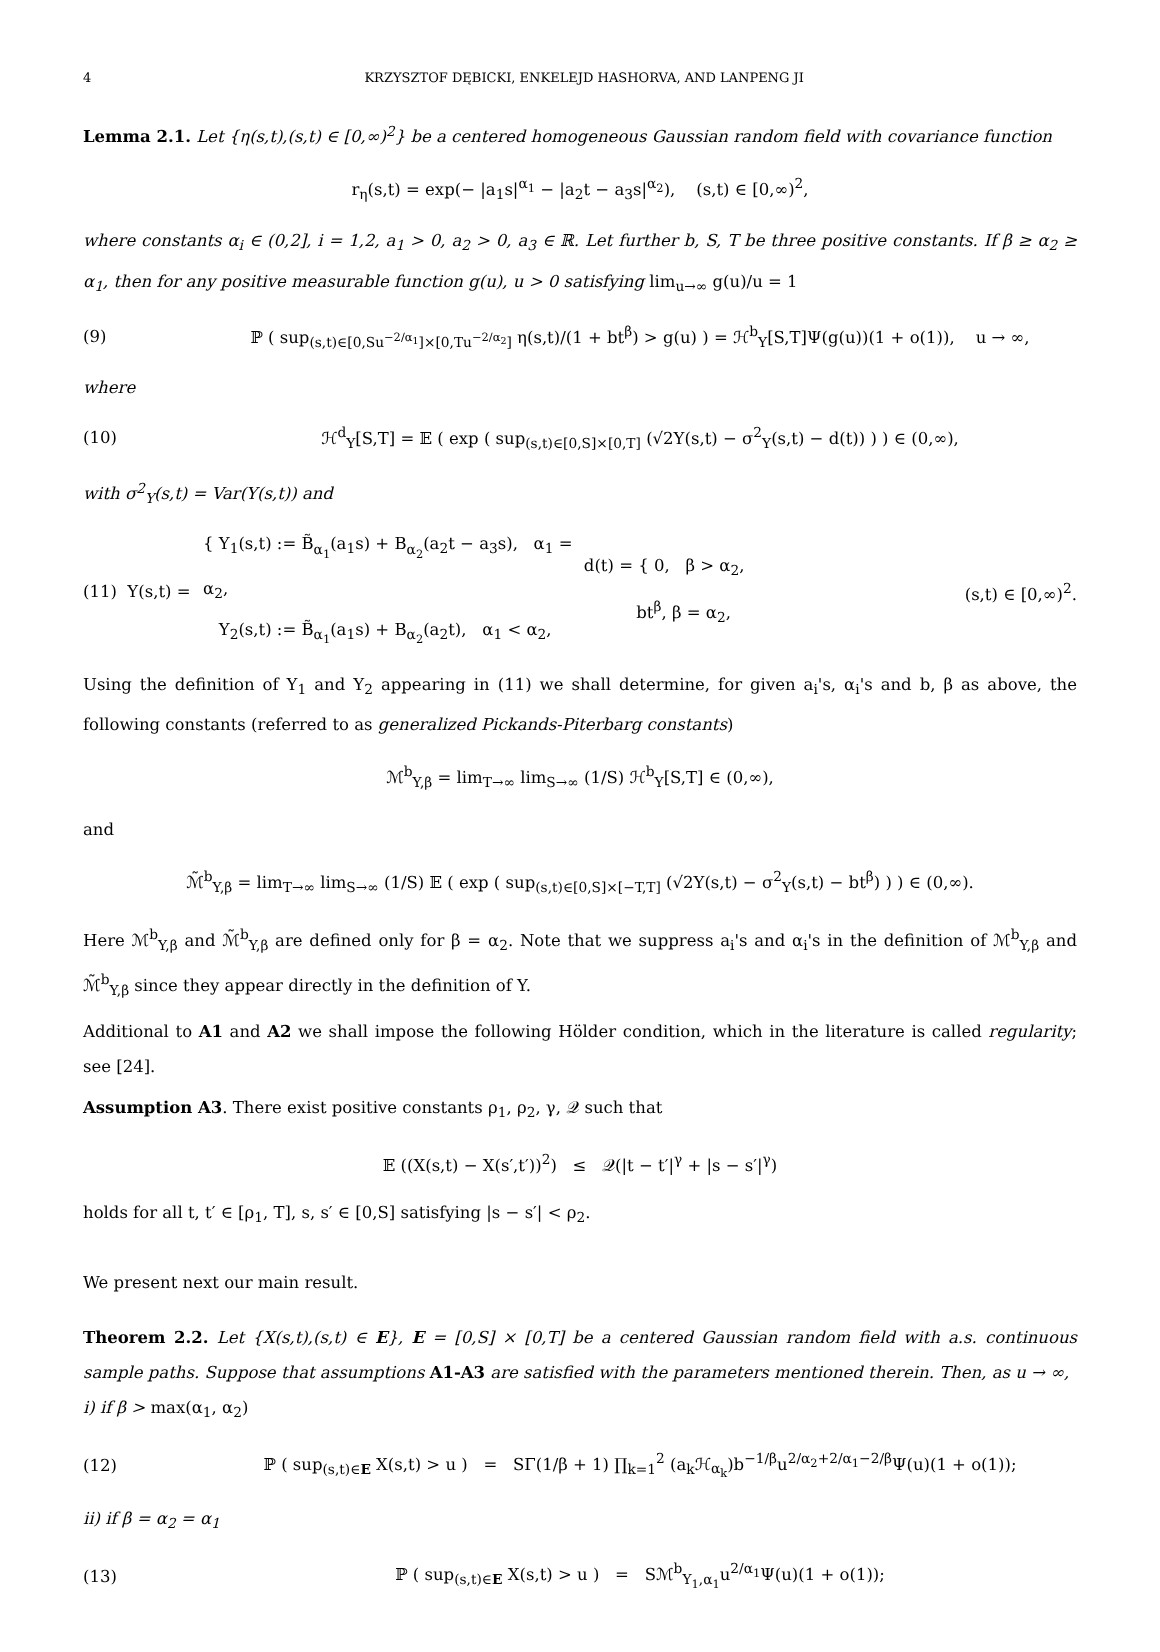4 KRZYSZTOF DĘBICKI, ENKELEJD HASHORVA, AND LANPENG JI
Lemma 2.1. Let {η(s,t),(s,t) ∈ [0,∞)<sup>2</sup>} be a centered homogeneous Gaussian random field with covariance function
r<sub>η</sub>(s,t) = exp(− |a<sub>1</sub>s|<sup>α<sub>1</sub></sup> − |a<sub>2</sub>t − a<sub>3</sub>s|<sup>α<sub>2</sub></sup>), (s,t) ∈ [0,∞)<sup>2</sup>,
where constants α<sub>i</sub> ∈ (0,2], i = 1,2, a<sub>1</sub> > 0, a<sub>2</sub> > 0, a<sub>3</sub> ∈ ℝ. Let further b, S, T be three positive constants. If β ≥ α<sub>2</sub> ≥ α<sub>1</sub>, then for any positive measurable function g(u), u > 0 satisfying lim<sub>u→∞</sub> g(u)/u = 1
(9) ℙ ( sup<sub>(s,t)∈[0,Su<sup>−2/α<sub>1</sub></sup>]×[0,Tu<sup>−2/α<sub>2</sub></sup>]</sub> η(s,t)/(1 + bt<sup>β</sup>) > g(u) ) = ℋ<sup>b</sup><sub>Y</sub>[S,T]Ψ(g(u))(1 + o(1)), u → ∞,
where
(10) ℋ<sup>d</sup><sub>Y</sub>[S,T] = 𝔼 ( exp ( sup<sub>(s,t)∈[0,S]×[0,T]</sub> (√2Y(s,t) − σ<sup>2</sup><sub>Y</sub>(s,t) − d(t)) ) ) ∈ (0,∞),
with σ<sup>2</sup><sub>Y</sub>(s,t) = Var(Y(s,t)) and
(11) Y(s,t) = { Y<sub>1</sub>(s,t) := B̃<sub>α<sub>1</sub></sub>(a<sub>1</sub>s) + B<sub>α<sub>2</sub></sub>(a<sub>2</sub>t − a<sub>3</sub>s), α<sub>1</sub> = α<sub>2</sub>,
Y<sub>2</sub>(s,t) := B̃<sub>α<sub>1</sub></sub>(a<sub>1</sub>s) + B<sub>α<sub>2</sub></sub>(a<sub>2</sub>t), α<sub>1</sub> < α<sub>2</sub>, d(t) = { 0, β > α<sub>2</sub>,
bt<sup>β</sup>, β = α<sub>2</sub>, (s,t) ∈ [0,∞)<sup>2</sup>.
Using the definition of Y<sub>1</sub> and Y<sub>2</sub> appearing in (11) we shall determine, for given a<sub>i</sub>'s, α<sub>i</sub>'s and b, β as above, the following constants (referred to as generalized Pickands-Piterbarg constants)
ℳ<sup>b</sup><sub>Y,β</sub> = lim<sub>T→∞</sub> lim<sub>S→∞</sub> (1/S) ℋ<sup>b</sup><sub>Y</sub>[S,T] ∈ (0,∞),
and
ℳ̃<sup>b</sup><sub>Y,β</sub> = lim<sub>T→∞</sub> lim<sub>S→∞</sub> (1/S) 𝔼 ( exp ( sup<sub>(s,t)∈[0,S]×[−T,T]</sub> (√2Y(s,t) − σ<sup>2</sup><sub>Y</sub>(s,t) − bt<sup>β</sup>) ) ) ∈ (0,∞).
Here ℳ<sup>b</sup><sub>Y,β</sub> and ℳ̃<sup>b</sup><sub>Y,β</sub> are defined only for β = α<sub>2</sub>. Note that we suppress a<sub>i</sub>'s and α<sub>i</sub>'s in the definition of ℳ<sup>b</sup><sub>Y,β</sub> and ℳ̃<sup>b</sup><sub>Y,β</sub> since they appear directly in the definition of Y.
Additional to A1 and A2 we shall impose the following Hölder condition, which in the literature is called regularity; see [24].
Assumption A3. There exist positive constants ρ<sub>1</sub>, ρ<sub>2</sub>, γ, 𝒬 such that
𝔼 ((X(s,t) − X(s′,t′))<sup>2</sup>) ≤ 𝒬(|t − t′|<sup>γ</sup> + |s − s′|<sup>γ</sup>)
holds for all t, t′ ∈ [ρ<sub>1</sub>, T], s, s′ ∈ [0,S] satisfying |s − s′| < ρ<sub>2</sub>.
We present next our main result.
Theorem 2.2. Let {X(s,t),(s,t) ∈ E}, E = [0,S] × [0,T] be a centered Gaussian random field with a.s. continuous sample paths. Suppose that assumptions A1-A3 are satisfied with the parameters mentioned therein. Then, as u → ∞,
i) if β > max(α<sub>1</sub>, α<sub>2</sub>)
(12) ℙ ( sup<sub>(s,t)∈E</sub> X(s,t) > u ) = SΓ(1/β + 1) ∏<sub>k=1</sub><sup>2</sup> (a<sub>k</sub>ℋ<sub>α<sub>k</sub></sub>)b<sup>−1/β</sup>u<sup>2/α<sub>2</sub>+2/α<sub>1</sub>−2/β</sup>Ψ(u)(1 + o(1));
ii) if β = α<sub>2</sub> = α<sub>1</sub>
(13) ℙ ( sup<sub>(s,t)∈E</sub> X(s,t) > u ) = Sℳ<sup>b</sup><sub>Y<sub>1</sub>,α<sub>1</sub></sub>u<sup>2/α<sub>1</sub></sup>Ψ(u)(1 + o(1));